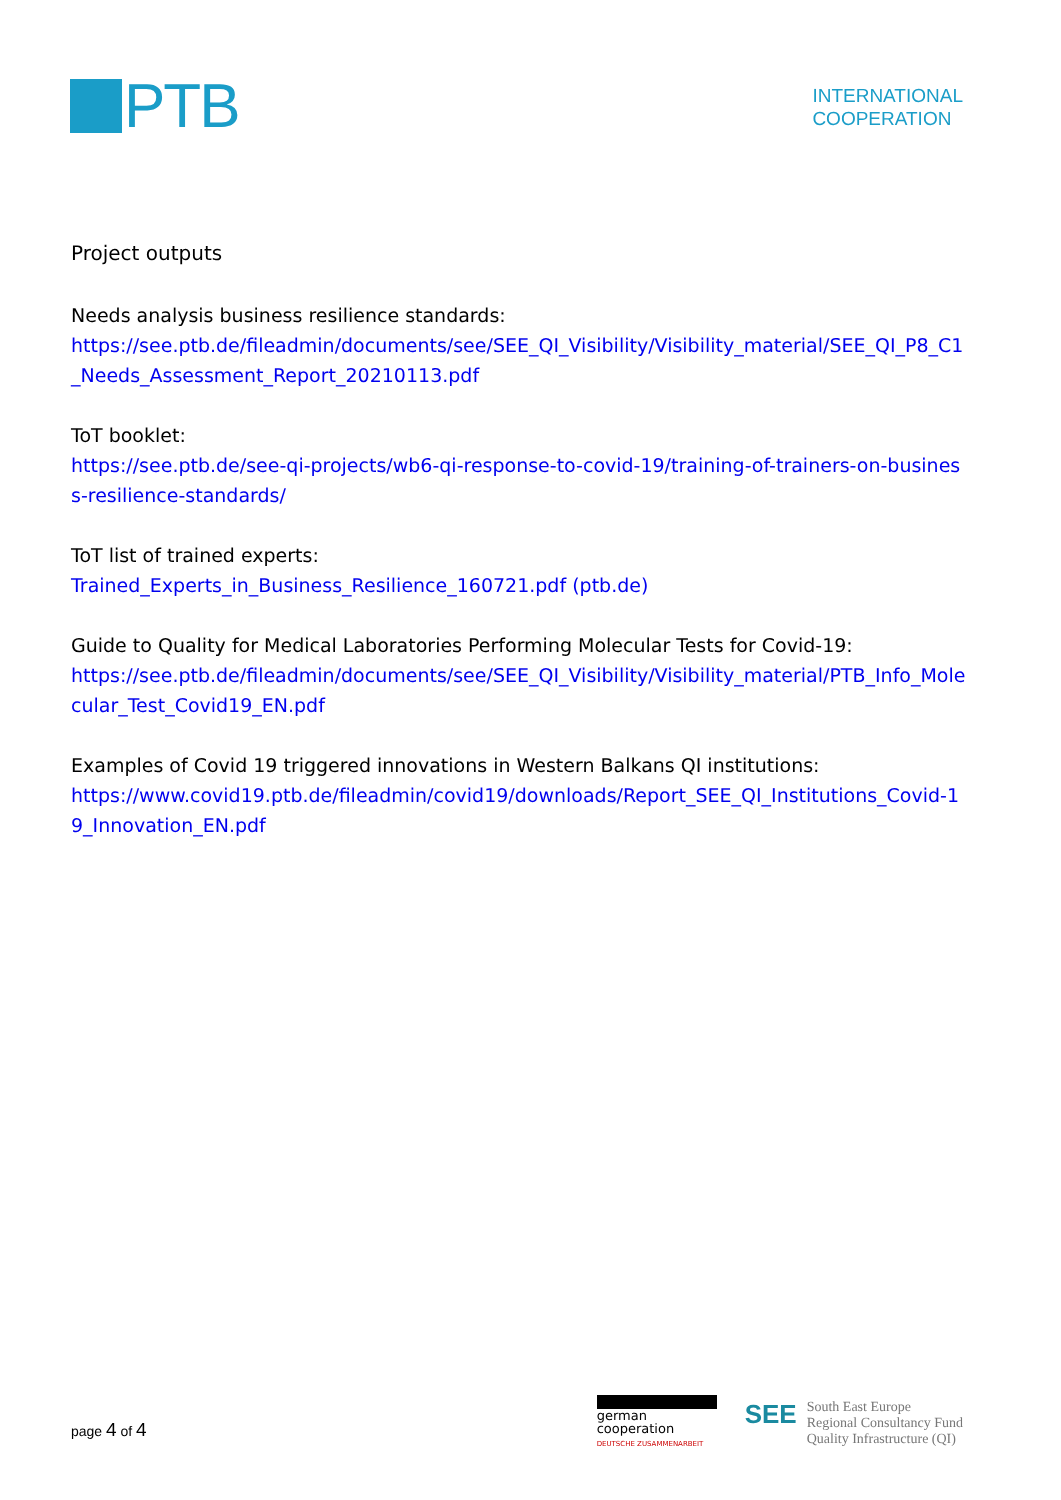PTB
INTERNATIONAL
COOPERATION
Project outputs
Needs analysis business resilience standards:
https://see.ptb.de/fileadmin/documents/see/SEE_QI_Visibility/Visibility_material/SEE_QI_P8_C1_Needs_Assessment_Report_20210113.pdf
ToT booklet:
https://see.ptb.de/see-qi-projects/wb6-qi-response-to-covid-19/training-of-trainers-on-business-resilience-standards/
ToT list of trained experts:
Trained_Experts_in_Business_Resilience_160721.pdf (ptb.de)
Guide to Quality for Medical Laboratories Performing Molecular Tests for Covid-19:
https://see.ptb.de/fileadmin/documents/see/SEE_QI_Visibility/Visibility_material/PTB_Info_Molecular_Test_Covid19_EN.pdf
Examples of Covid 19 triggered innovations in Western Balkans QI institutions:
https://www.covid19.ptb.de/fileadmin/covid19/downloads/Report_SEE_QI_Institutions_Covid-19_Innovation_EN.pdf
page 4 of 4
german
cooperation
DEUTSCHE ZUSAMMENARBEIT
SEE
South East Europe
Regional Consultancy Fund
Quality Infrastructure (QI)